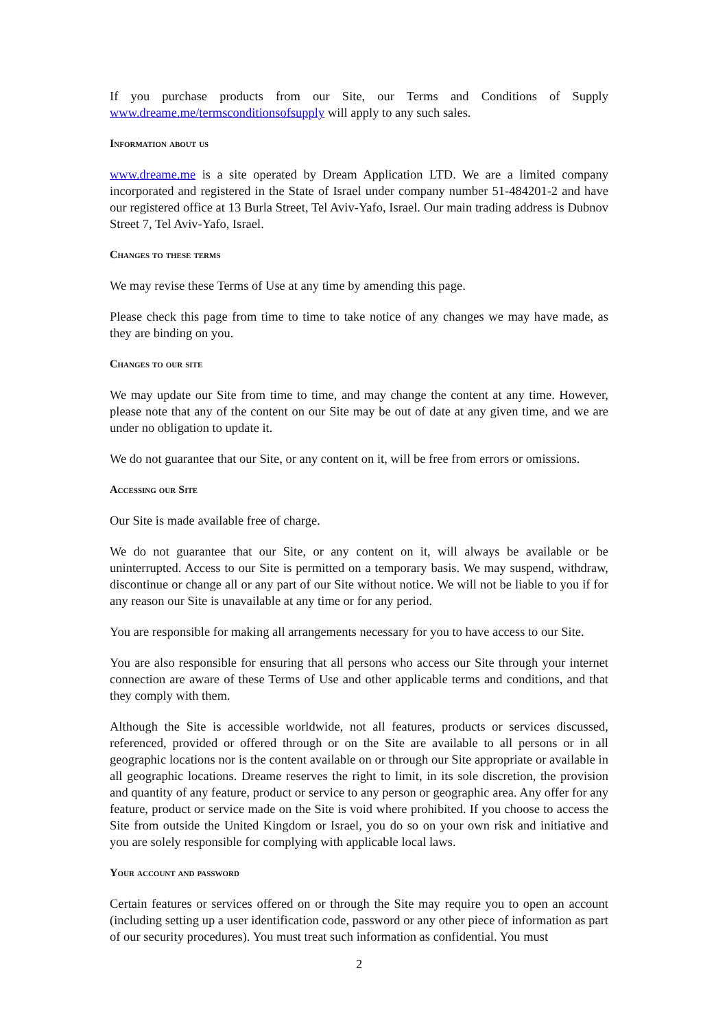If you purchase products from our Site, our Terms and Conditions of Supply www.dreame.me/termsconditionsofsupply will apply to any such sales.
Information about us
www.dreame.me is a site operated by Dream Application LTD. We are a limited company incorporated and registered in the State of Israel under company number 51-484201-2 and have our registered office at 13 Burla Street, Tel Aviv-Yafo, Israel. Our main trading address is Dubnov Street 7, Tel Aviv-Yafo, Israel.
Changes to these terms
We may revise these Terms of Use at any time by amending this page.
Please check this page from time to time to take notice of any changes we may have made, as they are binding on you.
Changes to our site
We may update our Site from time to time, and may change the content at any time. However, please note that any of the content on our Site may be out of date at any given time, and we are under no obligation to update it.
We do not guarantee that our Site, or any content on it, will be free from errors or omissions.
Accessing our Site
Our Site is made available free of charge.
We do not guarantee that our Site, or any content on it, will always be available or be uninterrupted. Access to our Site is permitted on a temporary basis. We may suspend, withdraw, discontinue or change all or any part of our Site without notice. We will not be liable to you if for any reason our Site is unavailable at any time or for any period.
You are responsible for making all arrangements necessary for you to have access to our Site.
You are also responsible for ensuring that all persons who access our Site through your internet connection are aware of these Terms of Use and other applicable terms and conditions, and that they comply with them.
Although the Site is accessible worldwide, not all features, products or services discussed, referenced, provided or offered through or on the Site are available to all persons or in all geographic locations nor is the content available on or through our Site appropriate or available in all geographic locations. Dreame reserves the right to limit, in its sole discretion, the provision and quantity of any feature, product or service to any person or geographic area. Any offer for any feature, product or service made on the Site is void where prohibited. If you choose to access the Site from outside the United Kingdom or Israel, you do so on your own risk and initiative and you are solely responsible for complying with applicable local laws.
Your account and password
Certain features or services offered on or through the Site may require you to open an account (including setting up a user identification code, password or any other piece of information as part of our security procedures). You must treat such information as confidential. You must
2